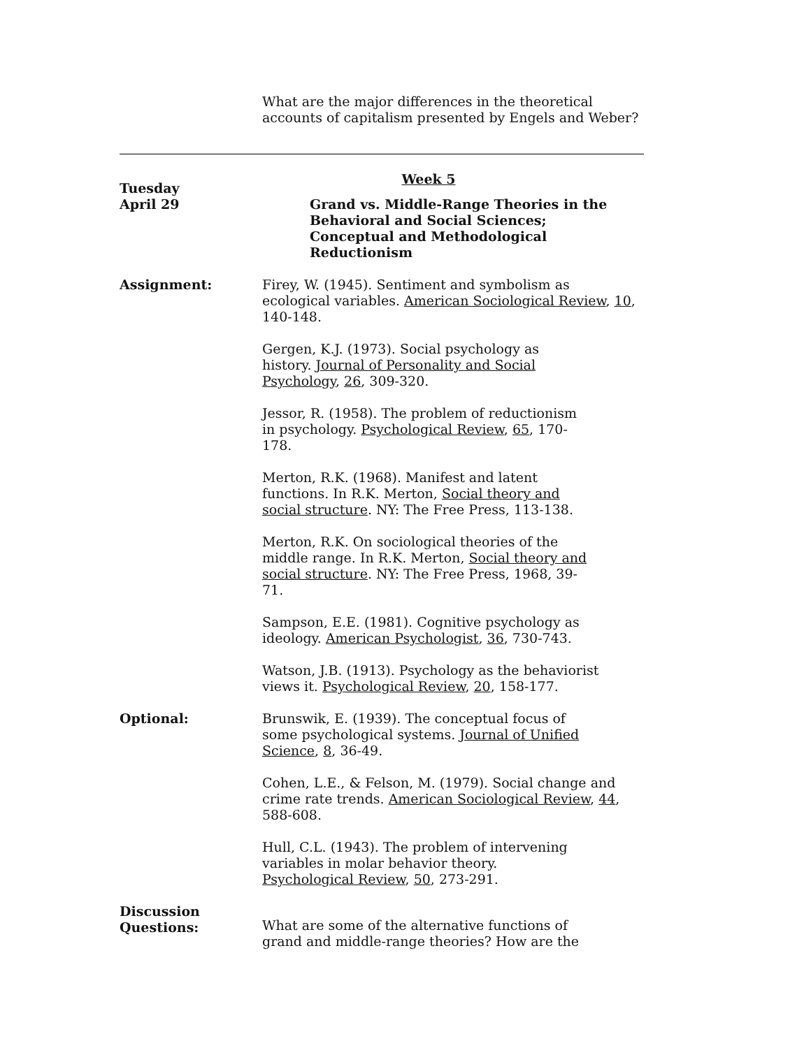What are the major differences in the theoretical accounts of capitalism presented by Engels and Weber?
Week 5
Tuesday
April 29
Grand vs. Middle-Range Theories in the Behavioral and Social Sciences; Conceptual and Methodological Reductionism
Assignment: Firey, W. (1945). Sentiment and symbolism as
ecological variables. American Sociological Review, 10,
140-148.
Gergen, K.J. (1973). Social psychology as
history. Journal of Personality and Social
Psychology, 26, 309-320.
Jessor, R. (1958). The problem of reductionism
in psychology. Psychological Review, 65, 170-
178.
Merton, R.K. (1968). Manifest and latent
functions. In R.K. Merton, Social theory and
social structure. NY: The Free Press, 113-138.
Merton, R.K. On sociological theories of the
middle range. In R.K. Merton, Social theory and
social structure. NY: The Free Press, 1968, 39-
71.
Sampson, E.E. (1981). Cognitive psychology as
ideology. American Psychologist, 36, 730-743.
Watson, J.B. (1913). Psychology as the behaviorist
views it. Psychological Review, 20, 158-177.
Optional: Brunswik, E. (1939). The conceptual focus of
some psychological systems. Journal of Unified
Science, 8, 36-49.
Cohen, L.E., & Felson, M. (1979). Social change and
crime rate trends. American Sociological Review, 44,
588-608.
Hull, C.L. (1943). The problem of intervening
variables in molar behavior theory.
Psychological Review, 50, 273-291.
Discussion
Questions:
What are some of the alternative functions of
grand and middle-range theories? How are the